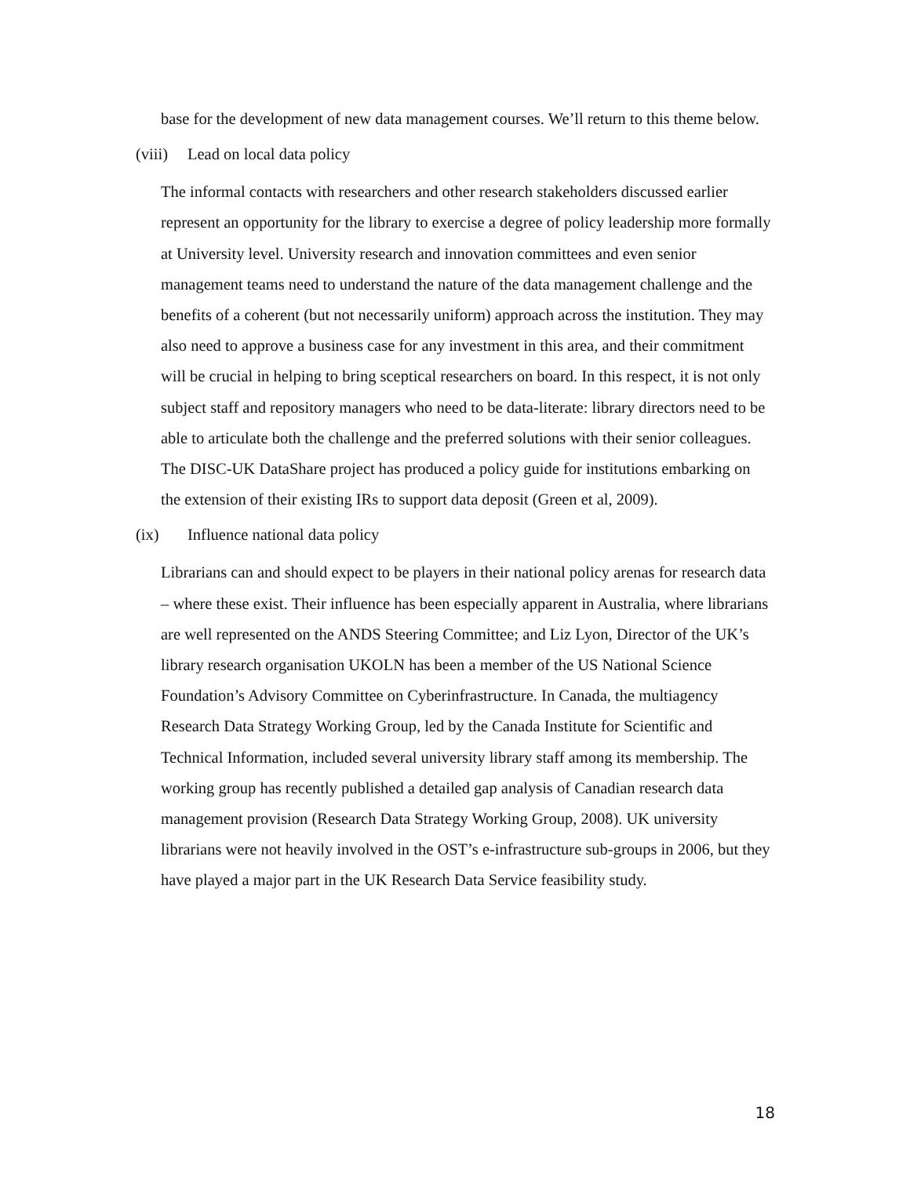base for the development of new data management courses. We’ll return to this theme below.
(viii) Lead on local data policy
The informal contacts with researchers and other research stakeholders discussed earlier represent an opportunity for the library to exercise a degree of policy leadership more formally at University level. University research and innovation committees and even senior management teams need to understand the nature of the data management challenge and the benefits of a coherent (but not necessarily uniform) approach across the institution. They may also need to approve a business case for any investment in this area, and their commitment will be crucial in helping to bring sceptical researchers on board. In this respect, it is not only subject staff and repository managers who need to be data-literate: library directors need to be able to articulate both the challenge and the preferred solutions with their senior colleagues. The DISC-UK DataShare project has produced a policy guide for institutions embarking on the extension of their existing IRs to support data deposit (Green et al, 2009).
(ix) Influence national data policy
Librarians can and should expect to be players in their national policy arenas for research data – where these exist. Their influence has been especially apparent in Australia, where librarians are well represented on the ANDS Steering Committee; and Liz Lyon, Director of the UK’s library research organisation UKOLN has been a member of the US National Science Foundation’s Advisory Committee on Cyberinfrastructure. In Canada, the multiagency Research Data Strategy Working Group, led by the Canada Institute for Scientific and Technical Information, included several university library staff among its membership. The working group has recently published a detailed gap analysis of Canadian research data management provision (Research Data Strategy Working Group, 2008). UK university librarians were not heavily involved in the OST’s e-infrastructure sub-groups in 2006, but they have played a major part in the UK Research Data Service feasibility study.
18